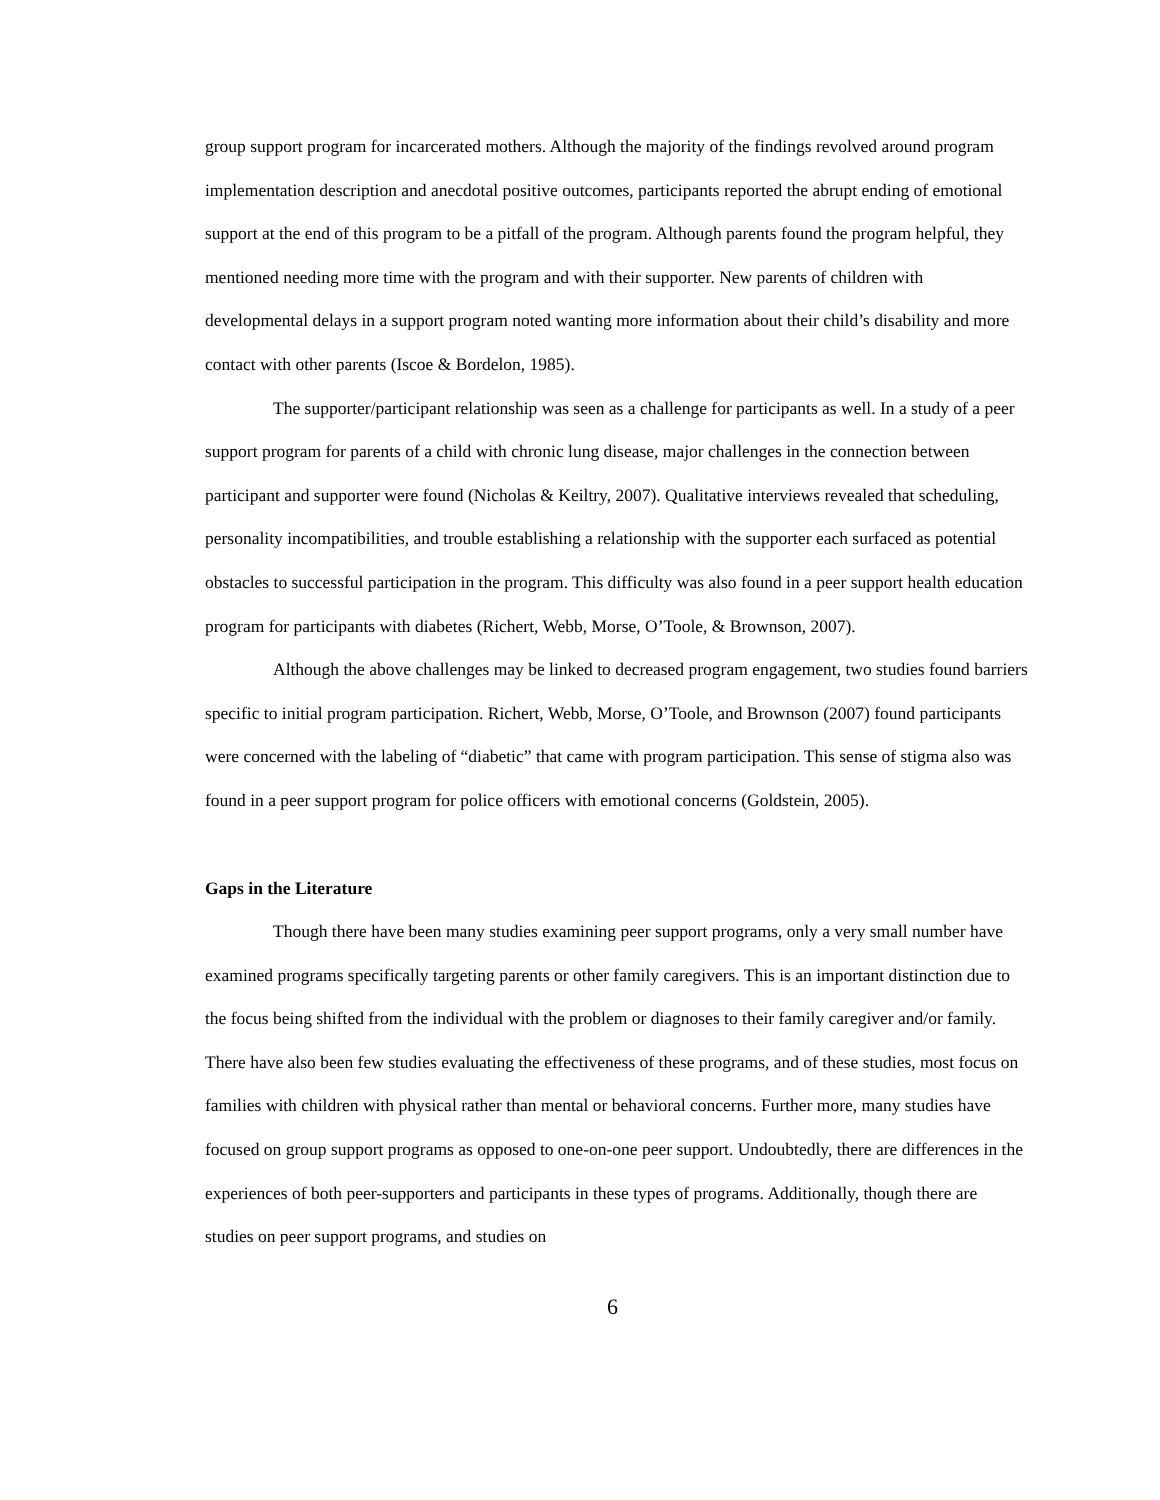group support program for incarcerated mothers. Although the majority of the findings revolved around program implementation description and anecdotal positive outcomes, participants reported the abrupt ending of emotional support at the end of this program to be a pitfall of the program. Although parents found the program helpful, they mentioned needing more time with the program and with their supporter. New parents of children with developmental delays in a support program noted wanting more information about their child’s disability and more contact with other parents (Iscoe & Bordelon, 1985).
The supporter/participant relationship was seen as a challenge for participants as well. In a study of a peer support program for parents of a child with chronic lung disease, major challenges in the connection between participant and supporter were found (Nicholas & Keiltry, 2007). Qualitative interviews revealed that scheduling, personality incompatibilities, and trouble establishing a relationship with the supporter each surfaced as potential obstacles to successful participation in the program. This difficulty was also found in a peer support health education program for participants with diabetes (Richert, Webb, Morse, O’Toole, & Brownson, 2007).
Although the above challenges may be linked to decreased program engagement, two studies found barriers specific to initial program participation. Richert, Webb, Morse, O’Toole, and Brownson (2007) found participants were concerned with the labeling of “diabetic” that came with program participation. This sense of stigma also was found in a peer support program for police officers with emotional concerns (Goldstein, 2005).
Gaps in the Literature
Though there have been many studies examining peer support programs, only a very small number have examined programs specifically targeting parents or other family caregivers. This is an important distinction due to the focus being shifted from the individual with the problem or diagnoses to their family caregiver and/or family. There have also been few studies evaluating the effectiveness of these programs, and of these studies, most focus on families with children with physical rather than mental or behavioral concerns. Further more, many studies have focused on group support programs as opposed to one-on-one peer support. Undoubtedly, there are differences in the experiences of both peer-supporters and participants in these types of programs. Additionally, though there are studies on peer support programs, and studies on
6